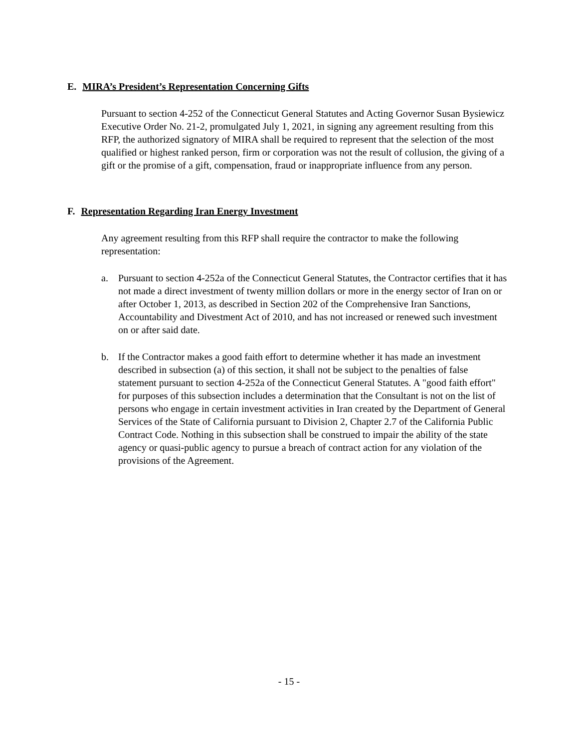E. MIRA’s President’s Representation Concerning Gifts
Pursuant to section 4-252 of the Connecticut General Statutes and Acting Governor Susan Bysiewicz Executive Order No. 21-2, promulgated July 1, 2021, in signing any agreement resulting from this RFP, the authorized signatory of MIRA shall be required to represent that the selection of the most qualified or highest ranked person, firm or corporation was not the result of collusion, the giving of a gift or the promise of a gift, compensation, fraud or inappropriate influence from any person.
F. Representation Regarding Iran Energy Investment
Any agreement resulting from this RFP shall require the contractor to make the following representation:
a. Pursuant to section 4-252a of the Connecticut General Statutes, the Contractor certifies that it has not made a direct investment of twenty million dollars or more in the energy sector of Iran on or after October 1, 2013, as described in Section 202 of the Comprehensive Iran Sanctions, Accountability and Divestment Act of 2010, and has not increased or renewed such investment on or after said date.
b. If the Contractor makes a good faith effort to determine whether it has made an investment described in subsection (a) of this section, it shall not be subject to the penalties of false statement pursuant to section 4-252a of the Connecticut General Statutes. A "good faith effort" for purposes of this subsection includes a determination that the Consultant is not on the list of persons who engage in certain investment activities in Iran created by the Department of General Services of the State of California pursuant to Division 2, Chapter 2.7 of the California Public Contract Code. Nothing in this subsection shall be construed to impair the ability of the state agency or quasi-public agency to pursue a breach of contract action for any violation of the provisions of the Agreement.
- 15 -